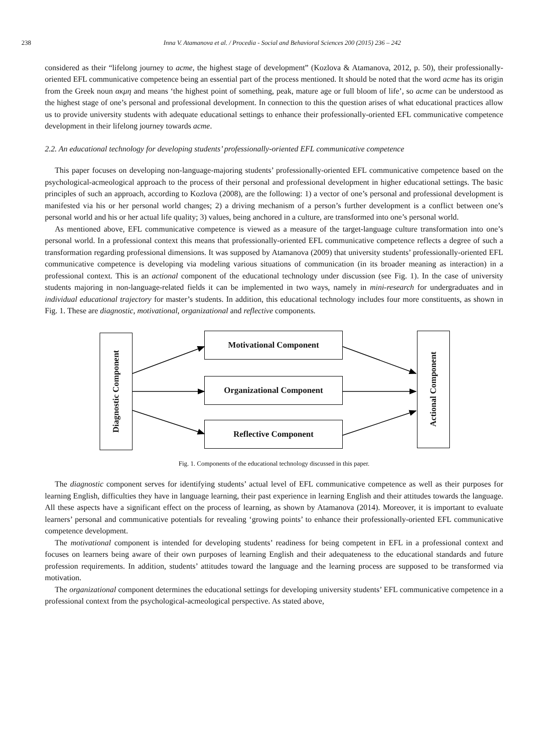238 Inna V. Atamanova et al. / Procedia - Social and Behavioral Sciences 200 (2015) 236 – 242
considered as their “lifelong journey to acme, the highest stage of development” (Kozlova & Atamanova, 2012, p. 50), their professionally-oriented EFL communicative competence being an essential part of the process mentioned. It should be noted that the word acme has its origin from the Greek noun ακμη and means ‘the highest point of something, peak, mature age or full bloom of life’, so acme can be understood as the highest stage of one’s personal and professional development. In connection to this the question arises of what educational practices allow us to provide university students with adequate educational settings to enhance their professionally-oriented EFL communicative competence development in their lifelong journey towards acme.
2.2. An educational technology for developing students’ professionally-oriented EFL communicative competence
This paper focuses on developing non-language-majoring students’ professionally-oriented EFL communicative competence based on the psychological-acmeological approach to the process of their personal and professional development in higher educational settings. The basic principles of such an approach, according to Kozlova (2008), are the following: 1) a vector of one’s personal and professional development is manifested via his or her personal world changes; 2) a driving mechanism of a person’s further development is a conflict between one’s personal world and his or her actual life quality; 3) values, being anchored in a culture, are transformed into one’s personal world.
As mentioned above, EFL communicative competence is viewed as a measure of the target-language culture transformation into one’s personal world. In a professional context this means that professionally-oriented EFL communicative competence reflects a degree of such a transformation regarding professional dimensions. It was supposed by Atamanova (2009) that university students’ professionally-oriented EFL communicative competence is developing via modeling various situations of communication (in its broader meaning as interaction) in a professional context. This is an actional component of the educational technology under discussion (see Fig. 1). In the case of university students majoring in non-language-related fields it can be implemented in two ways, namely in mini-research for undergraduates and in individual educational trajectory for master’s students. In addition, this educational technology includes four more constituents, as shown in Fig. 1. These are diagnostic, motivational, organizational and reflective components.
Diagnostic Component
Motivational Component
Organizational Component
Reflective Component
Actional Component
Fig. 1. Components of the educational technology discussed in this paper.
The diagnostic component serves for identifying students’ actual level of EFL communicative competence as well as their purposes for learning English, difficulties they have in language learning, their past experience in learning English and their attitudes towards the language. All these aspects have a significant effect on the process of learning, as shown by Atamanova (2014). Moreover, it is important to evaluate learners’ personal and communicative potentials for revealing ‘growing points’ to enhance their professionally-oriented EFL communicative competence development.
The motivational component is intended for developing students’ readiness for being competent in EFL in a professional context and focuses on learners being aware of their own purposes of learning English and their adequateness to the educational standards and future profession requirements. In addition, students’ attitudes toward the language and the learning process are supposed to be transformed via motivation.
The organizational component determines the educational settings for developing university students’ EFL communicative competence in a professional context from the psychological-acmeological perspective. As stated above,